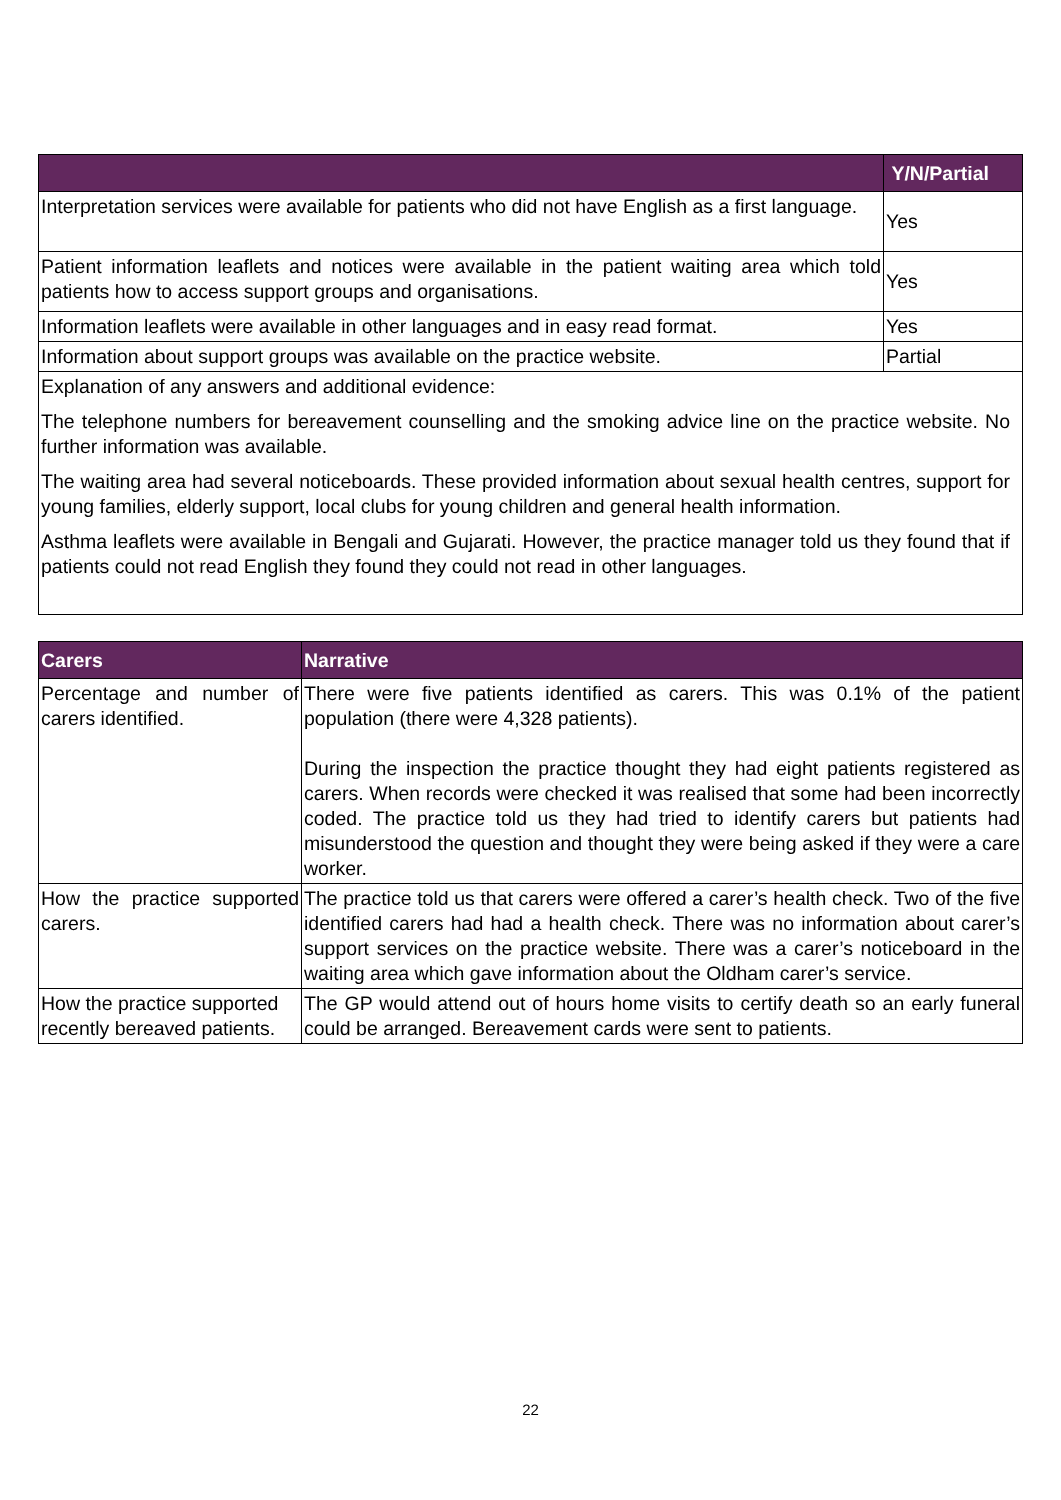| | Y/N/Partial |
| --- | --- |
| Interpretation services were available for patients who did not have English as a first language. | Yes |
| Patient information leaflets and notices were available in the patient waiting area which told patients how to access support groups and organisations. | Yes |
| Information leaflets were available in other languages and in easy read format. | Yes |
| Information about support groups was available on the practice website. | Partial |
| Explanation of any answers and additional evidence: The telephone numbers for bereavement counselling and the smoking advice line on the practice website. No further information was available. The waiting area had several noticeboards. These provided information about sexual health centres, support for young families, elderly support, local clubs for young children and general health information. Asthma leaflets were available in Bengali and Gujarati. However, the practice manager told us they found that if patients could not read English they found they could not read in other languages. | |
| Carers | Narrative |
| --- | --- |
| Percentage and number of carers identified. | There were five patients identified as carers. This was 0.1% of the patient population (there were 4,328 patients). During the inspection the practice thought they had eight patients registered as carers. When records were checked it was realised that some had been incorrectly coded. The practice told us they had tried to identify carers but patients had misunderstood the question and thought they were being asked if they were a care worker. |
| How the practice supported carers. | The practice told us that carers were offered a carer’s health check. Two of the five identified carers had had a health check. There was no information about carer’s support services on the practice website. There was a carer’s noticeboard in the waiting area which gave information about the Oldham carer’s service. |
| How the practice supported recently bereaved patients. | The GP would attend out of hours home visits to certify death so an early funeral could be arranged. Bereavement cards were sent to patients. |
22